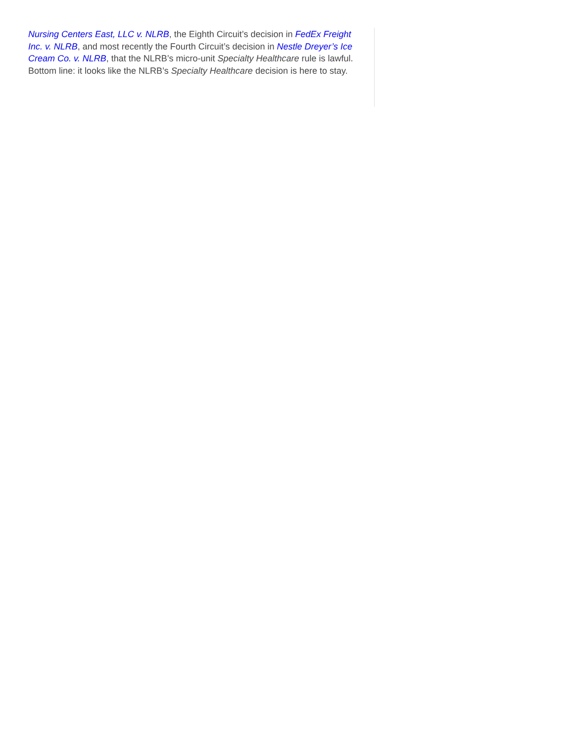Nursing Centers East, LLC v. NLRB, the Eighth Circuit’s decision in FedEx Freight Inc. v. NLRB, and most recently the Fourth Circuit’s decision in Nestle Dreyer’s Ice Cream Co. v. NLRB, that the NLRB’s micro-unit Specialty Healthcare rule is lawful. Bottom line: it looks like the NLRB’s Specialty Healthcare decision is here to stay.